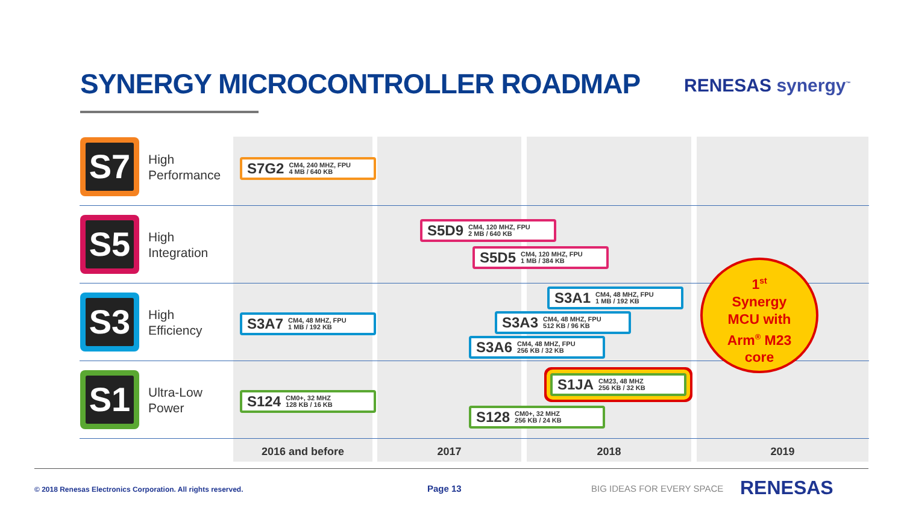SYNERGY MICROCONTROLLER ROADMAP
RENESAS synergy<sup>™</sup>
S7
High
Performance
S5
High
Integration
S3
High
Efficiency
S1
Ultra-Low
Power
S7G2 CM4, 240 MHZ, FPU
4 MB / 640 KB
S5D9 CM4, 120 MHZ, FPU
2 MB / 640 KB
S5D5 CM4, 120 MHZ, FPU
1 MB / 384 KB
S3A1 CM4, 48 MHZ, FPU
1 MB / 192 KB
S3A7 CM4, 48 MHZ, FPU
1 MB / 192 KB
S3A3 CM4, 48 MHZ, FPU
512 KB / 96 KB
S3A6 CM4, 48 MHZ, FPU
256 KB / 32 KB
S1JA CM23, 48 MHZ
256 KB / 32 KB
S124 CM0+, 32 MHZ
128 KB / 16 KB
S128 CM0+, 32 MHZ
256 KB / 24 KB
1<sup>st</sup>
Synergy
MCU with
Arm<sup>®</sup> M23
core
2016 and before 2017 2018 2019
© 2018 Renesas Electronics Corporation. All rights reserved.
Page 13 BIG IDEAS FOR EVERY SPACE RENESAS